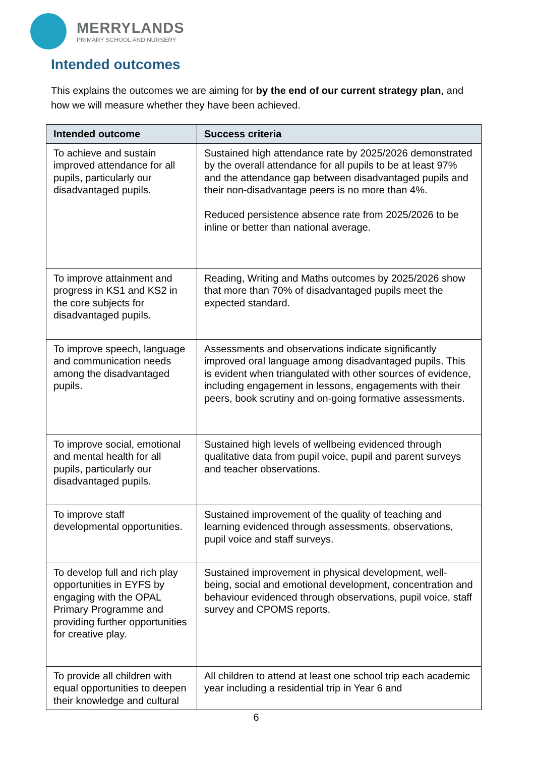MERRYLANDS
PRIMARY SCHOOL AND NURSERY
Intended outcomes
This explains the outcomes we are aiming for by the end of our current strategy plan, and how we will measure whether they have been achieved.
| Intended outcome | Success criteria |
| --- | --- |
| To achieve and sustain improved attendance for all pupils, particularly our disadvantaged pupils. | Sustained high attendance rate by 2025/2026 demonstrated by the overall attendance for all pupils to be at least 97% and the attendance gap between disadvantaged pupils and their non-disadvantage peers is no more than 4%. Reduced persistence absence rate from 2025/2026 to be inline or better than national average. |
| To improve attainment and progress in KS1 and KS2 in the core subjects for disadvantaged pupils. | Reading, Writing and Maths outcomes by 2025/2026 show that more than 70% of disadvantaged pupils meet the expected standard. |
| To improve speech, language and communication needs among the disadvantaged pupils. | Assessments and observations indicate significantly improved oral language among disadvantaged pupils. This is evident when triangulated with other sources of evidence, including engagement in lessons, engagements with their peers, book scrutiny and on-going formative assessments. |
| To improve social, emotional and mental health for all pupils, particularly our disadvantaged pupils. | Sustained high levels of wellbeing evidenced through qualitative data from pupil voice, pupil and parent surveys and teacher observations. |
| To improve staff developmental opportunities. | Sustained improvement of the quality of teaching and learning evidenced through assessments, observations, pupil voice and staff surveys. |
| To develop full and rich play opportunities in EYFS by engaging with the OPAL Primary Programme and providing further opportunities for creative play. | Sustained improvement in physical development, well-being, social and emotional development, concentration and behaviour evidenced through observations, pupil voice, staff survey and CPOMS reports. |
| To provide all children with equal opportunities to deepen their knowledge and cultural | All children to attend at least one school trip each academic year including a residential trip in Year 6 and |
6